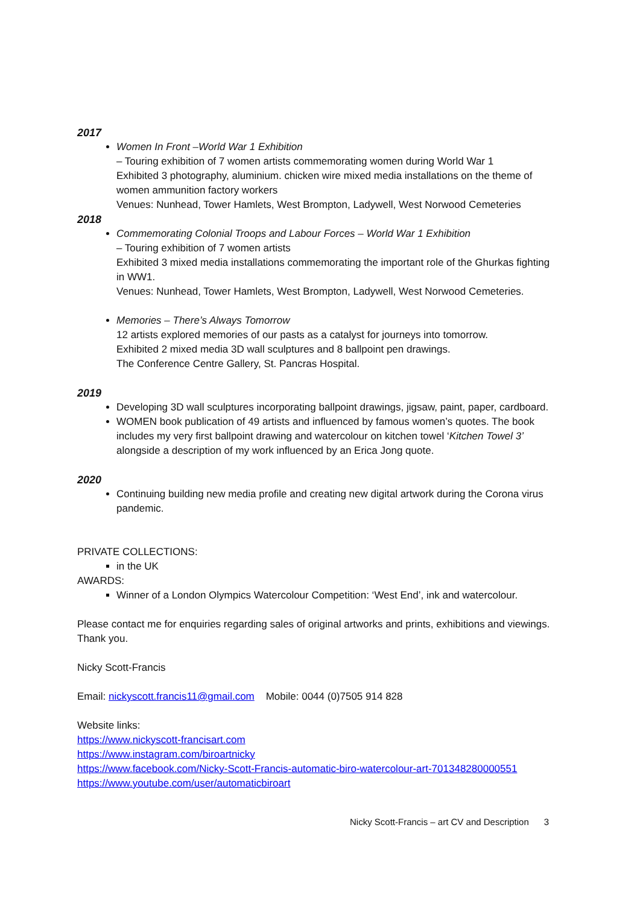2017
Women In Front –World War 1 Exhibition
– Touring exhibition of 7 women artists commemorating women during World War 1
Exhibited 3 photography, aluminium. chicken wire mixed media installations on the theme of women ammunition factory workers
Venues: Nunhead, Tower Hamlets, West Brompton, Ladywell, West Norwood Cemeteries
2018
Commemorating Colonial Troops and Labour Forces – World War 1 Exhibition
– Touring exhibition of 7 women artists
Exhibited 3 mixed media installations commemorating the important role of the Ghurkas fighting in WW1.
Venues: Nunhead, Tower Hamlets, West Brompton, Ladywell, West Norwood Cemeteries.
Memories – There’s Always Tomorrow
12 artists explored memories of our pasts as a catalyst for journeys into tomorrow.
Exhibited 2 mixed media 3D wall sculptures and 8 ballpoint pen drawings.
The Conference Centre Gallery, St. Pancras Hospital.
2019
Developing 3D wall sculptures incorporating ballpoint drawings, jigsaw, paint, paper, cardboard.
WOMEN book publication of 49 artists and influenced by famous women’s quotes. The book includes my very first ballpoint drawing and watercolour on kitchen towel ‘Kitchen Towel 3’ alongside a description of my work influenced by an Erica Jong quote.
2020
Continuing building new media profile and creating new digital artwork during the Corona virus pandemic.
PRIVATE COLLECTIONS:
in the UK
AWARDS:
Winner of a London Olympics Watercolour Competition: ‘West End’, ink and watercolour.
Please contact me for enquiries regarding sales of original artworks and prints, exhibitions and viewings. Thank you.
Nicky Scott-Francis
Email: nickyscott.francis11@gmail.com Mobile: 0044 (0)7505 914 828
Website links:
https://www.nickyscott-francisart.com
https://www.instagram.com/biroartnicky
https://www.facebook.com/Nicky-Scott-Francis-automatic-biro-watercolour-art-701348280000551
https://www.youtube.com/user/automaticbiroart
Nicky Scott-Francis – art CV and Description 3